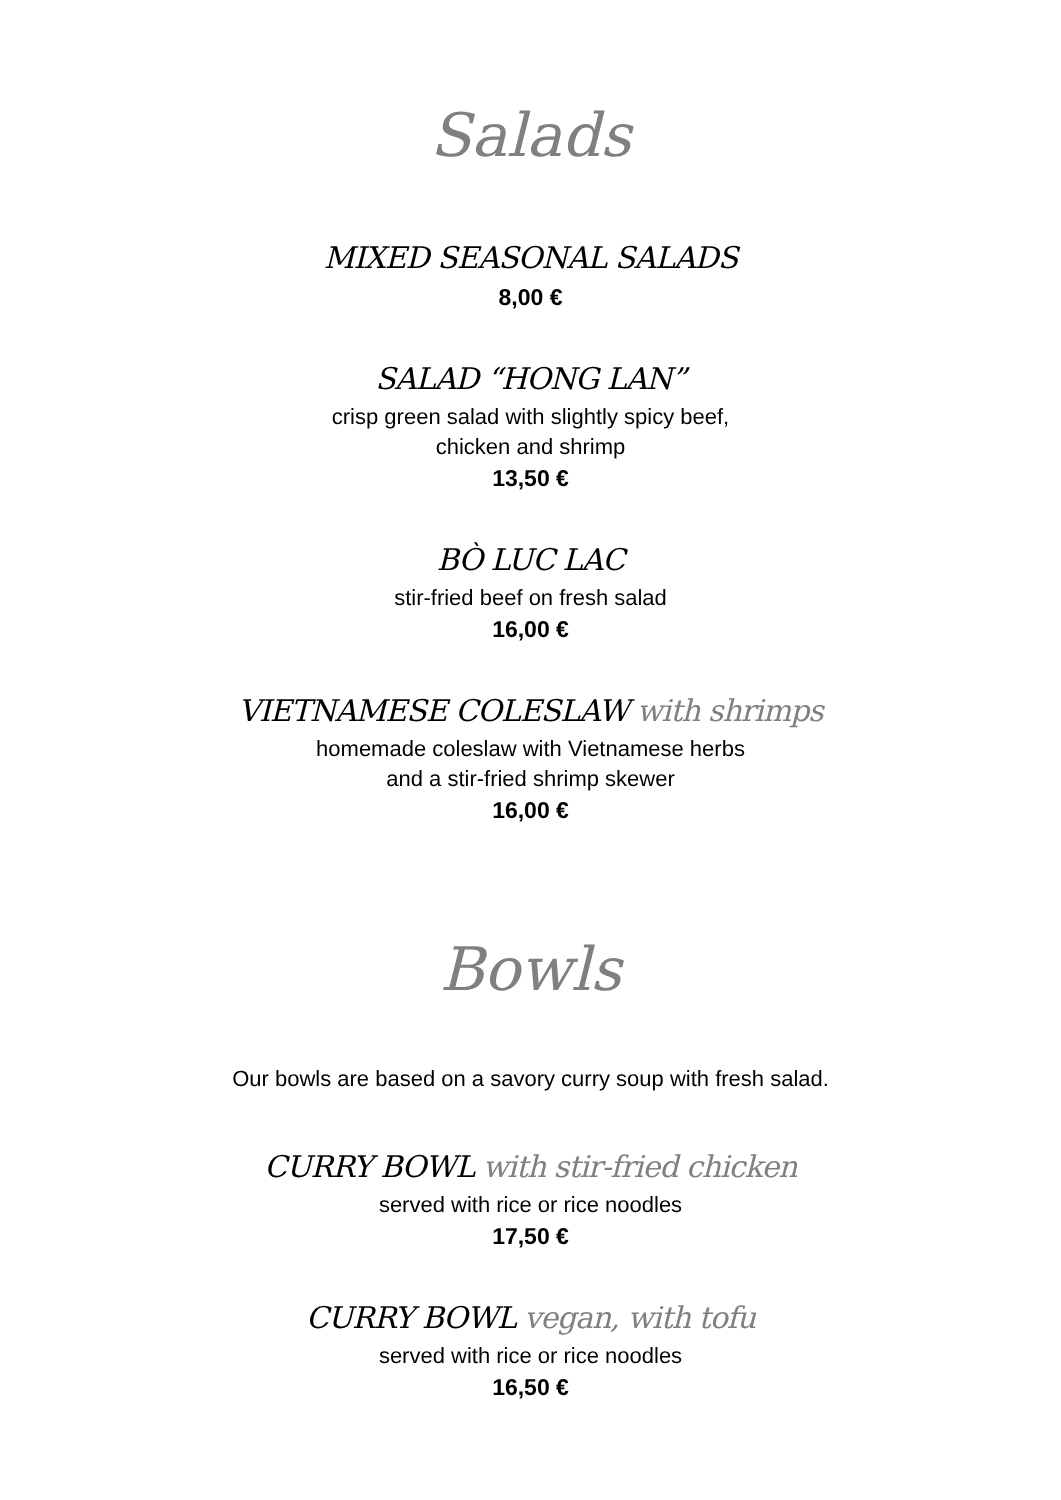Salads
MIXED SEASONAL SALADS
8,00 €
SALAD “HONG LAN”
crisp green salad with slightly spicy beef,
chicken and shrimp
13,50 €
BÒ LUC LAC
stir-fried beef on fresh salad
16,00 €
VIETNAMESE COLESLAW with shrimps
homemade coleslaw with Vietnamese herbs
and a stir-fried shrimp skewer
16,00 €
Bowls
Our bowls are based on a savory curry soup with fresh salad.
CURRY BOWL with stir-fried chicken
served with rice or rice noodles
17,50 €
CURRY BOWL vegan, with tofu
served with rice or rice noodles
16,50 €